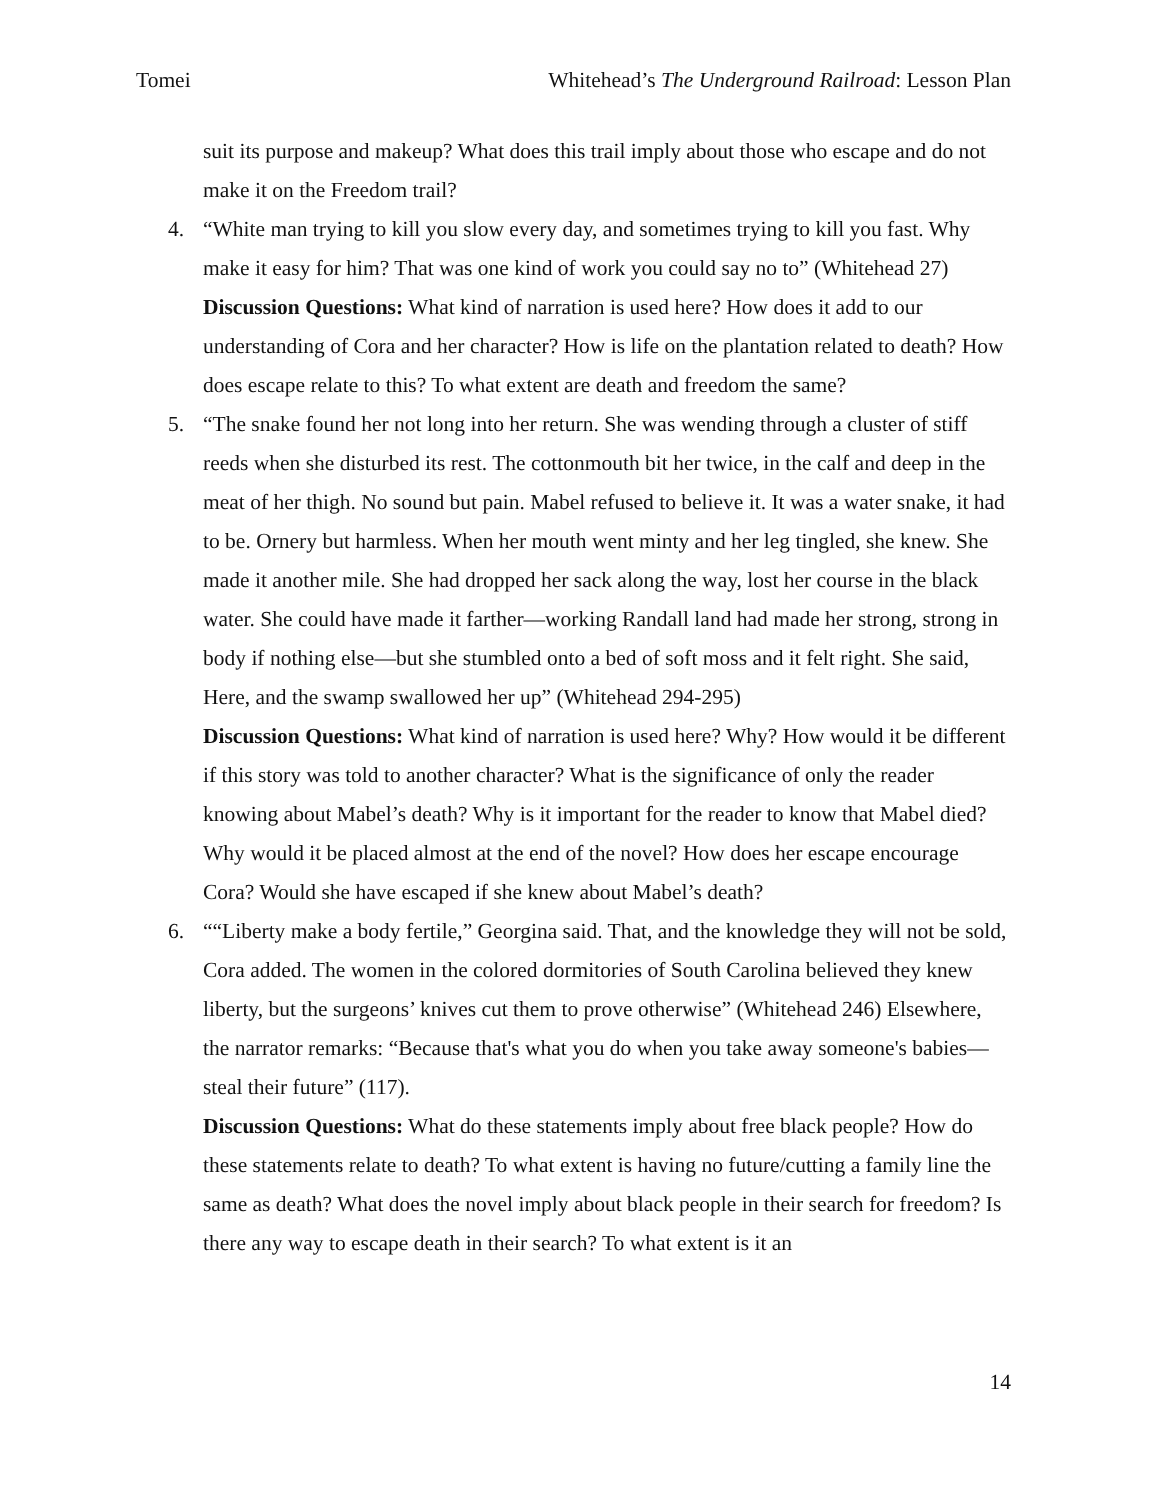Tomei Whitehead’s The Underground Railroad: Lesson Plan
suit its purpose and makeup? What does this trail imply about those who escape and do not make it on the Freedom trail?
4. “White man trying to kill you slow every day, and sometimes trying to kill you fast. Why make it easy for him? That was one kind of work you could say no to” (Whitehead 27)
Discussion Questions: What kind of narration is used here? How does it add to our understanding of Cora and her character? How is life on the plantation related to death? How does escape relate to this? To what extent are death and freedom the same?
5. “The snake found her not long into her return. She was wending through a cluster of stiff reeds when she disturbed its rest. The cottonmouth bit her twice, in the calf and deep in the meat of her thigh. No sound but pain. Mabel refused to believe it. It was a water snake, it had to be. Ornery but harmless. When her mouth went minty and her leg tingled, she knew. She made it another mile. She had dropped her sack along the way, lost her course in the black water. She could have made it farther—working Randall land had made her strong, strong in body if nothing else—but she stumbled onto a bed of soft moss and it felt right. She said, Here, and the swamp swallowed her up” (Whitehead 294-295)
Discussion Questions: What kind of narration is used here? Why? How would it be different if this story was told to another character? What is the significance of only the reader knowing about Mabel’s death? Why is it important for the reader to know that Mabel died? Why would it be placed almost at the end of the novel? How does her escape encourage Cora? Would she have escaped if she knew about Mabel’s death?
6. ““Liberty make a body fertile,” Georgina said. That, and the knowledge they will not be sold, Cora added. The women in the colored dormitories of South Carolina believed they knew liberty, but the surgeons’ knives cut them to prove otherwise” (Whitehead 246) Elsewhere, the narrator remarks: “Because that's what you do when you take away someone's babies—steal their future” (117).
Discussion Questions: What do these statements imply about free black people? How do these statements relate to death? To what extent is having no future/cutting a family line the same as death? What does the novel imply about black people in their search for freedom? Is there any way to escape death in their search? To what extent is it an
14